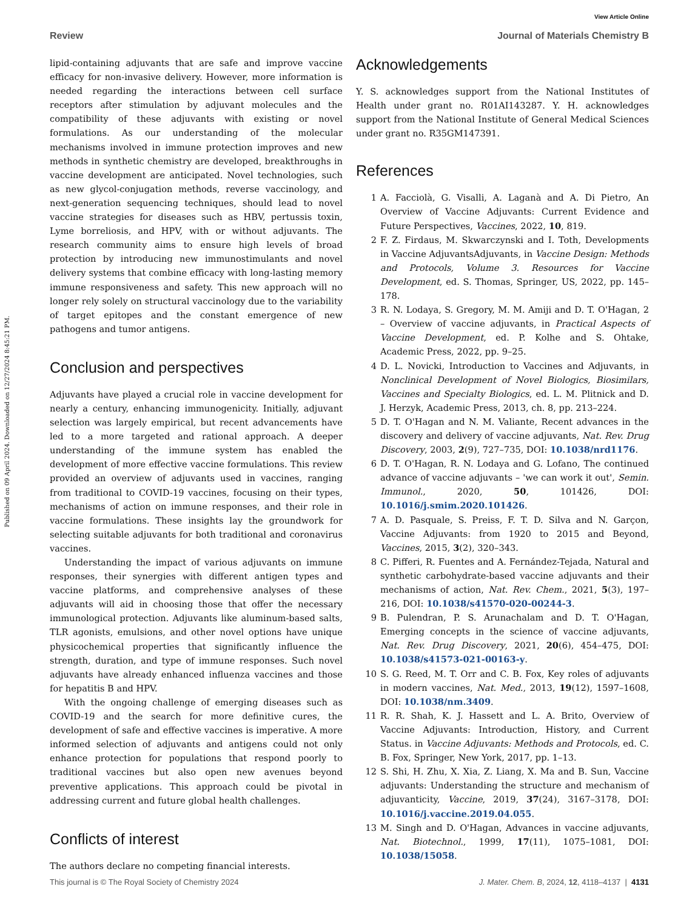Published on 09 April 2024. Downloaded on 12/27/2024 8:45:21 PM.
View Article Online
Review Journal of Materials Chemistry B
lipid-containing adjuvants that are safe and improve vaccine efficacy for non-invasive delivery. However, more information is needed regarding the interactions between cell surface receptors after stimulation by adjuvant molecules and the compatibility of these adjuvants with existing or novel formulations. As our understanding of the molecular mechanisms involved in immune protection improves and new methods in synthetic chemistry are developed, breakthroughs in vaccine development are anticipated. Novel technologies, such as new glycol-conjugation methods, reverse vaccinology, and next-generation sequencing techniques, should lead to novel vaccine strategies for diseases such as HBV, pertussis toxin, Lyme borreliosis, and HPV, with or without adjuvants. The research community aims to ensure high levels of broad protection by introducing new immunostimulants and novel delivery systems that combine efficacy with long-lasting memory immune responsiveness and safety. This new approach will no longer rely solely on structural vaccinology due to the variability of target epitopes and the constant emergence of new pathogens and tumor antigens.
Conclusion and perspectives
Adjuvants have played a crucial role in vaccine development for nearly a century, enhancing immunogenicity. Initially, adjuvant selection was largely empirical, but recent advancements have led to a more targeted and rational approach. A deeper understanding of the immune system has enabled the development of more effective vaccine formulations. This review provided an overview of adjuvants used in vaccines, ranging from traditional to COVID-19 vaccines, focusing on their types, mechanisms of action on immune responses, and their role in vaccine formulations. These insights lay the groundwork for selecting suitable adjuvants for both traditional and coronavirus vaccines.
Understanding the impact of various adjuvants on immune responses, their synergies with different antigen types and vaccine platforms, and comprehensive analyses of these adjuvants will aid in choosing those that offer the necessary immunological protection. Adjuvants like aluminum-based salts, TLR agonists, emulsions, and other novel options have unique physicochemical properties that significantly influence the strength, duration, and type of immune responses. Such novel adjuvants have already enhanced influenza vaccines and those for hepatitis B and HPV.
With the ongoing challenge of emerging diseases such as COVID-19 and the search for more definitive cures, the development of safe and effective vaccines is imperative. A more informed selection of adjuvants and antigens could not only enhance protection for populations that respond poorly to traditional vaccines but also open new avenues beyond preventive applications. This approach could be pivotal in addressing current and future global health challenges.
Conflicts of interest
The authors declare no competing financial interests.
Acknowledgements
Y. S. acknowledges support from the National Institutes of Health under grant no. R01AI143287. Y. H. acknowledges support from the National Institute of General Medical Sciences under grant no. R35GM147391.
References
1 A. Facciolà, G. Visalli, A. Laganà and A. Di Pietro, An Overview of Vaccine Adjuvants: Current Evidence and Future Perspectives, Vaccines, 2022, 10, 819.
2 F. Z. Firdaus, M. Skwarczynski and I. Toth, Developments in Vaccine AdjuvantsAdjuvants, in Vaccine Design: Methods and Protocols, Volume 3. Resources for Vaccine Development, ed. S. Thomas, Springer, US, 2022, pp. 145–178.
3 R. N. Lodaya, S. Gregory, M. M. Amiji and D. T. O'Hagan, 2 – Overview of vaccine adjuvants, in Practical Aspects of Vaccine Development, ed. P. Kolhe and S. Ohtake, Academic Press, 2022, pp. 9–25.
4 D. L. Novicki, Introduction to Vaccines and Adjuvants, in Nonclinical Development of Novel Biologics, Biosimilars, Vaccines and Specialty Biologics, ed. L. M. Plitnick and D. J. Herzyk, Academic Press, 2013, ch. 8, pp. 213–224.
5 D. T. O'Hagan and N. M. Valiante, Recent advances in the discovery and delivery of vaccine adjuvants, Nat. Rev. Drug Discovery, 2003, 2(9), 727–735, DOI: 10.1038/nrd1176.
6 D. T. O'Hagan, R. N. Lodaya and G. Lofano, The continued advance of vaccine adjuvants – 'we can work it out', Semin. Immunol., 2020, 50, 101426, DOI: 10.1016/j.smim.2020.101426.
7 A. D. Pasquale, S. Preiss, F. T. D. Silva and N. Garçon, Vaccine Adjuvants: from 1920 to 2015 and Beyond, Vaccines, 2015, 3(2), 320–343.
8 C. Pifferi, R. Fuentes and A. Fernández-Tejada, Natural and synthetic carbohydrate-based vaccine adjuvants and their mechanisms of action, Nat. Rev. Chem., 2021, 5(3), 197–216, DOI: 10.1038/s41570-020-00244-3.
9 B. Pulendran, P. S. Arunachalam and D. T. O'Hagan, Emerging concepts in the science of vaccine adjuvants, Nat. Rev. Drug Discovery, 2021, 20(6), 454–475, DOI: 10.1038/s41573-021-00163-y.
10 S. G. Reed, M. T. Orr and C. B. Fox, Key roles of adjuvants in modern vaccines, Nat. Med., 2013, 19(12), 1597–1608, DOI: 10.1038/nm.3409.
11 R. R. Shah, K. J. Hassett and L. A. Brito, Overview of Vaccine Adjuvants: Introduction, History, and Current Status. in Vaccine Adjuvants: Methods and Protocols, ed. C. B. Fox, Springer, New York, 2017, pp. 1–13.
12 S. Shi, H. Zhu, X. Xia, Z. Liang, X. Ma and B. Sun, Vaccine adjuvants: Understanding the structure and mechanism of adjuvanticity, Vaccine, 2019, 37(24), 3167–3178, DOI: 10.1016/j.vaccine.2019.04.055.
13 M. Singh and D. O'Hagan, Advances in vaccine adjuvants, Nat. Biotechnol., 1999, 17(11), 1075–1081, DOI: 10.1038/15058.
This journal is © The Royal Society of Chemistry 2024 J. Mater. Chem. B, 2024, 12, 4118–4137 | 4131